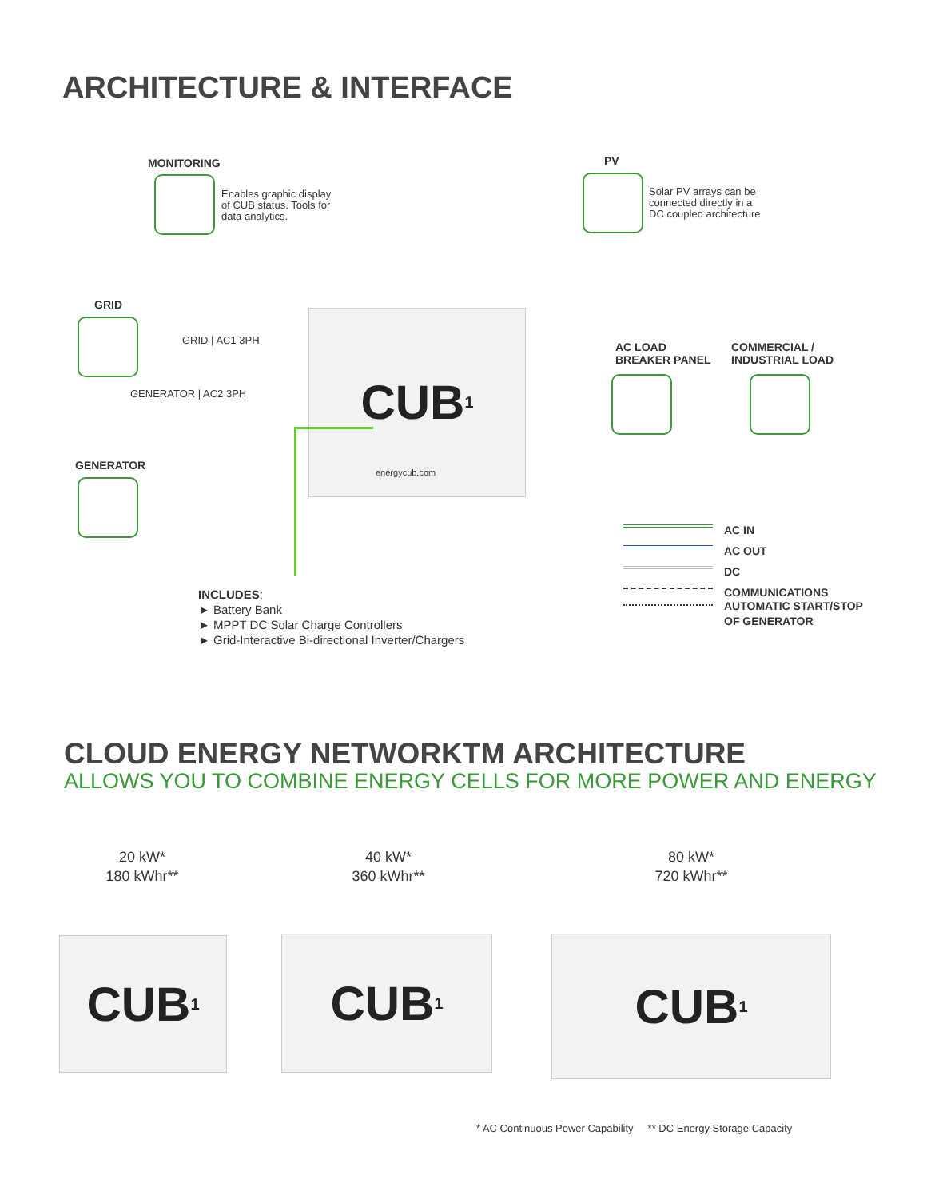ARCHITECTURE & INTERFACE
MONITORING
Enables graphic display
of CUB status. Tools for
data analytics.
PV
Solar PV arrays can be
connected directly in a
DC coupled architecture
GRID
GRID | AC1 3PH
GENERATOR | AC2 3PH
GENERATOR
CUB 1
energycub.com
AC LOAD
BREAKER PANEL
COMMERCIAL /
INDUSTRIAL LOAD
AC IN
AC OUT
DC
COMMUNICATIONS
AUTOMATIC START/STOP
OF GENERATOR
INCLUDES:
► Battery Bank
► MPPT DC Solar Charge Controllers
► Grid-Interactive Bi-directional Inverter/Chargers
CLOUD ENERGY NETWORKTM ARCHITECTURE
ALLOWS YOU TO COMBINE ENERGY CELLS FOR MORE POWER AND ENERGY
20 kW*
180 kWhr**
40 kW*
360 kWhr**
80 kW*
720 kWhr**
CUB 1 CUB 1 CUB 1
* AC Continuous Power Capability ** DC Energy Storage Capacity